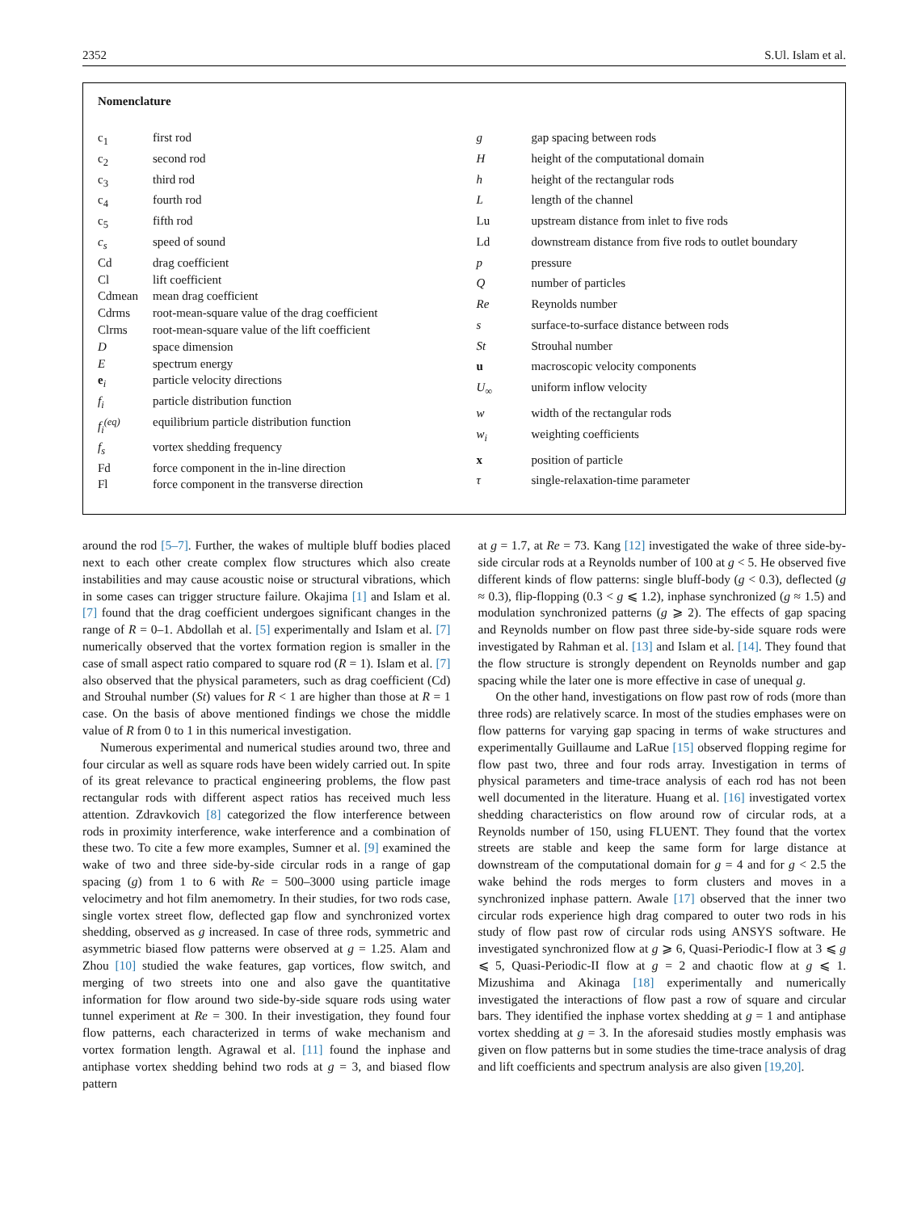2352 S.Ul. Islam et al.
Nomenclature
| c<sub>1</sub> | first rod |
| c<sub>2</sub> | second rod |
| c<sub>3</sub> | third rod |
| c<sub>4</sub> | fourth rod |
| c<sub>5</sub> | fifth rod |
| c<sub>s</sub> | speed of sound |
| Cd | drag coefficient |
| Cl | lift coefficient |
| Cdmean | mean drag coefficient |
| Cdrms | root-mean-square value of the drag coefficient |
| Clrms | root-mean-square value of the lift coefficient |
| D | space dimension |
| E | spectrum energy |
| e<sub>i</sub> | particle velocity directions |
| f<sub>i</sub> | particle distribution function |
| f<sub>i</sub><sup>(eq)</sup> | equilibrium particle distribution function |
| f<sub>s</sub> | vortex shedding frequency |
| Fd | force component in the in-line direction |
| Fl | force component in the transverse direction |
| g | gap spacing between rods |
| H | height of the computational domain |
| h | height of the rectangular rods |
| L | length of the channel |
| Lu | upstream distance from inlet to five rods |
| Ld | downstream distance from five rods to outlet boundary |
| p | pressure |
| Q | number of particles |
| Re | Reynolds number |
| s | surface-to-surface distance between rods |
| St | Strouhal number |
| u | macroscopic velocity components |
| U<sub>∞</sub> | uniform inflow velocity |
| w | width of the rectangular rods |
| w<sub>i</sub> | weighting coefficients |
| x | position of particle |
| τ | single-relaxation-time parameter |
around the rod [5–7]. Further, the wakes of multiple bluff bodies placed next to each other create complex flow structures which also create instabilities and may cause acoustic noise or structural vibrations, which in some cases can trigger structure failure. Okajima [1] and Islam et al. [7] found that the drag coefficient undergoes significant changes in the range of R = 0–1. Abdollah et al. [5] experimentally and Islam et al. [7] numerically observed that the vortex formation region is smaller in the case of small aspect ratio compared to square rod (R = 1). Islam et al. [7] also observed that the physical parameters, such as drag coefficient (Cd) and Strouhal number (St) values for R < 1 are higher than those at R = 1 case. On the basis of above mentioned findings we chose the middle value of R from 0 to 1 in this numerical investigation.
Numerous experimental and numerical studies around two, three and four circular as well as square rods have been widely carried out. In spite of its great relevance to practical engineering problems, the flow past rectangular rods with different aspect ratios has received much less attention. Zdravkovich [8] categorized the flow interference between rods in proximity interference, wake interference and a combination of these two. To cite a few more examples, Sumner et al. [9] examined the wake of two and three side-by-side circular rods in a range of gap spacing (g) from 1 to 6 with Re = 500–3000 using particle image velocimetry and hot film anemometry. In their studies, for two rods case, single vortex street flow, deflected gap flow and synchronized vortex shedding, observed as g increased. In case of three rods, symmetric and asymmetric biased flow patterns were observed at g = 1.25. Alam and Zhou [10] studied the wake features, gap vortices, flow switch, and merging of two streets into one and also gave the quantitative information for flow around two side-by-side square rods using water tunnel experiment at Re = 300. In their investigation, they found four flow patterns, each characterized in terms of wake mechanism and vortex formation length. Agrawal et al. [11] found the inphase and antiphase vortex shedding behind two rods at g = 3, and biased flow pattern
at g = 1.7, at Re = 73. Kang [12] investigated the wake of three side-by-side circular rods at a Reynolds number of 100 at g < 5. He observed five different kinds of flow patterns: single bluff-body (g < 0.3), deflected (g ≈ 0.3), flip-flopping (0.3 < g ⩽ 1.2), inphase synchronized (g ≈ 1.5) and modulation synchronized patterns (g ⩾ 2). The effects of gap spacing and Reynolds number on flow past three side-by-side square rods were investigated by Rahman et al. [13] and Islam et al. [14]. They found that the flow structure is strongly dependent on Reynolds number and gap spacing while the later one is more effective in case of unequal g.
On the other hand, investigations on flow past row of rods (more than three rods) are relatively scarce. In most of the studies emphases were on flow patterns for varying gap spacing in terms of wake structures and experimentally Guillaume and LaRue [15] observed flopping regime for flow past two, three and four rods array. Investigation in terms of physical parameters and time-trace analysis of each rod has not been well documented in the literature. Huang et al. [16] investigated vortex shedding characteristics on flow around row of circular rods, at a Reynolds number of 150, using FLUENT. They found that the vortex streets are stable and keep the same form for large distance at downstream of the computational domain for g = 4 and for g < 2.5 the wake behind the rods merges to form clusters and moves in a synchronized inphase pattern. Awale [17] observed that the inner two circular rods experience high drag compared to outer two rods in his study of flow past row of circular rods using ANSYS software. He investigated synchronized flow at g ⩾ 6, Quasi-Periodic-I flow at 3 ⩽ g ⩽ 5, Quasi-Periodic-II flow at g = 2 and chaotic flow at g ⩽ 1. Mizushima and Akinaga [18] experimentally and numerically investigated the interactions of flow past a row of square and circular bars. They identified the inphase vortex shedding at g = 1 and antiphase vortex shedding at g = 3. In the aforesaid studies mostly emphasis was given on flow patterns but in some studies the time-trace analysis of drag and lift coefficients and spectrum analysis are also given [19,20].